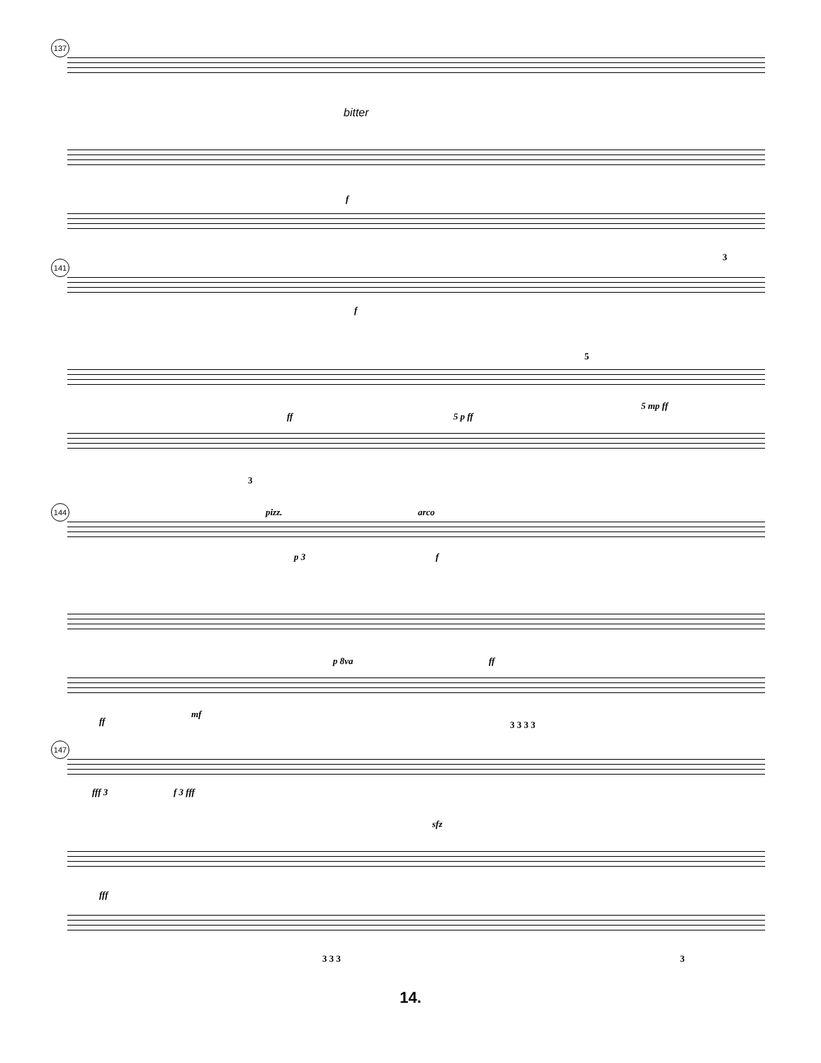137
bitter
f
3
141
f
5
ff 5 p ff
5 mp ff
3
144 pizz. arco
p 3 f
ff
p 8va
ff
mf
3 3 3 3
147
fff 3 f 3 fff
sfz
fff
3 3 3 3
14.